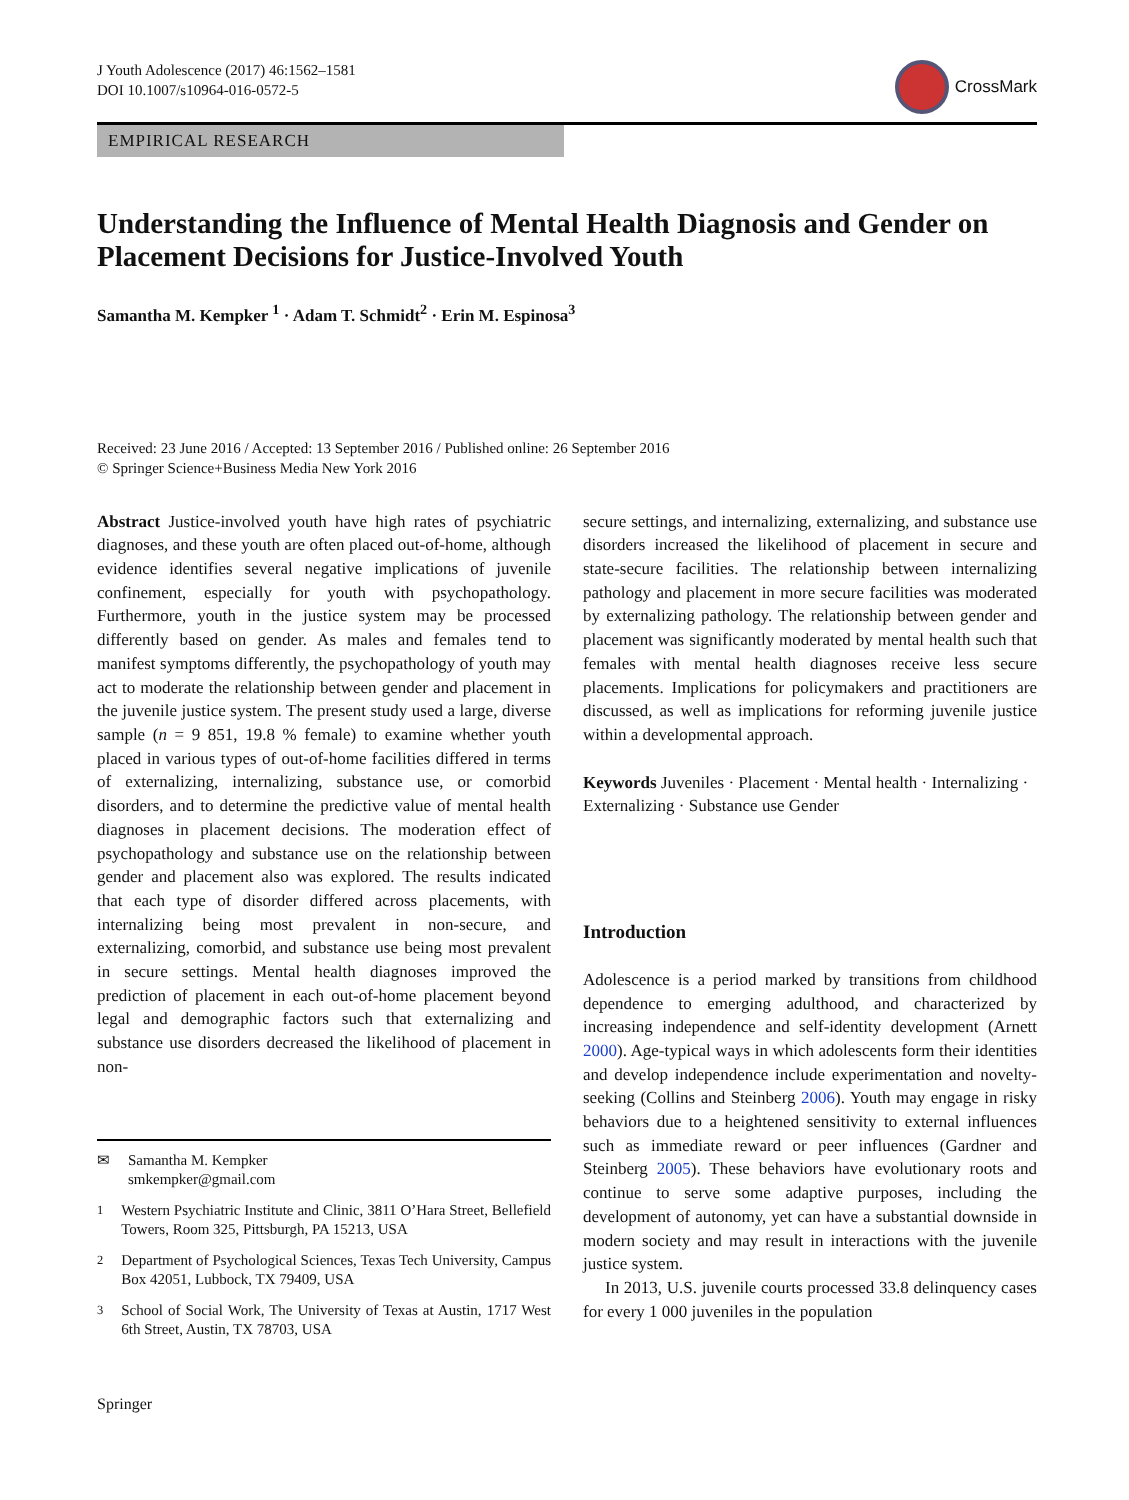J Youth Adolescence (2017) 46:1562–1581
DOI 10.1007/s10964-016-0572-5
CrossMark
EMPIRICAL RESEARCH
Understanding the Influence of Mental Health Diagnosis and Gender on Placement Decisions for Justice-Involved Youth
Samantha M. Kempker <sup>1</sup> · Adam T. Schmidt<sup>2</sup> · Erin M. Espinosa<sup>3</sup>
Received: 23 June 2016 / Accepted: 13 September 2016 / Published online: 26 September 2016
© Springer Science+Business Media New York 2016
Abstract Justice-involved youth have high rates of psychiatric diagnoses, and these youth are often placed out-of-home, although evidence identifies several negative implications of juvenile confinement, especially for youth with psychopathology. Furthermore, youth in the justice system may be processed differently based on gender. As males and females tend to manifest symptoms differently, the psychopathology of youth may act to moderate the relationship between gender and placement in the juvenile justice system. The present study used a large, diverse sample (n = 9 851, 19.8 % female) to examine whether youth placed in various types of out-of-home facilities differed in terms of externalizing, internalizing, substance use, or comorbid disorders, and to determine the predictive value of mental health diagnoses in placement decisions. The moderation effect of psychopathology and substance use on the relationship between gender and placement also was explored. The results indicated that each type of disorder differed across placements, with internalizing being most prevalent in non-secure, and externalizing, comorbid, and substance use being most prevalent in secure settings. Mental health diagnoses improved the prediction of placement in each out-of-home placement beyond legal and demographic factors such that externalizing and substance use disorders decreased the likelihood of placement in non-
✉ Samantha M. Kempker
smkempker@gmail.com
<sup>1</sup> Western Psychiatric Institute and Clinic, 3811 O’Hara Street, Bellefield Towers, Room 325, Pittsburgh, PA 15213, USA
<sup>2</sup> Department of Psychological Sciences, Texas Tech University, Campus Box 42051, Lubbock, TX 79409, USA
<sup>3</sup> School of Social Work, The University of Texas at Austin, 1717 West 6th Street, Austin, TX 78703, USA
secure settings, and internalizing, externalizing, and substance use disorders increased the likelihood of placement in secure and state-secure facilities. The relationship between internalizing pathology and placement in more secure facilities was moderated by externalizing pathology. The relationship between gender and placement was significantly moderated by mental health such that females with mental health diagnoses receive less secure placements. Implications for policymakers and practitioners are discussed, as well as implications for reforming juvenile justice within a developmental approach.
Keywords Juveniles · Placement · Mental health · Internalizing · Externalizing · Substance use Gender
Introduction
Adolescence is a period marked by transitions from childhood dependence to emerging adulthood, and characterized by increasing independence and self-identity development (Arnett 2000). Age-typical ways in which adolescents form their identities and develop independence include experimentation and novelty-seeking (Collins and Steinberg 2006). Youth may engage in risky behaviors due to a heightened sensitivity to external influences such as immediate reward or peer influences (Gardner and Steinberg 2005). These behaviors have evolutionary roots and continue to serve some adaptive purposes, including the development of autonomy, yet can have a substantial downside in modern society and may result in interactions with the juvenile justice system.
In 2013, U.S. juvenile courts processed 33.8 delinquency cases for every 1 000 juveniles in the population
Springer